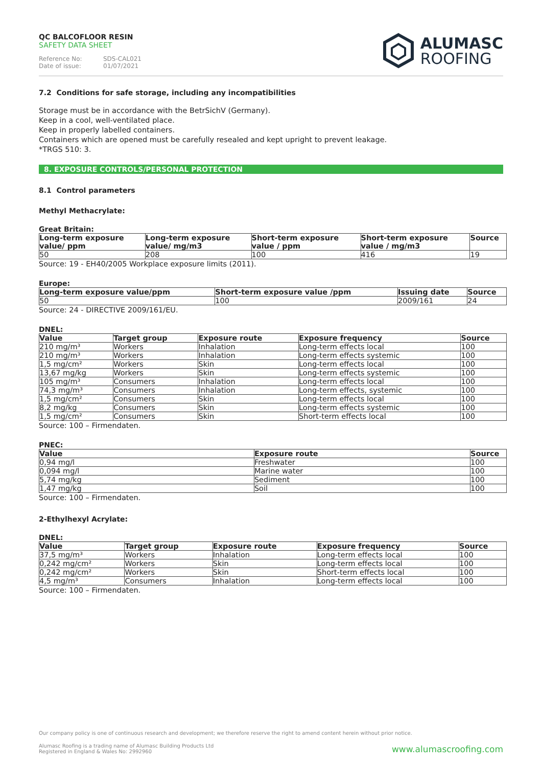QC BALCOFLOOR RESIN
SAFETY DATA SHEET
Reference No: SDS-CAL021
Date of issue: 01/07/2021
ALUMASC
ROOFING
7.2 Conditions for safe storage, including any incompatibilities
Storage must be in accordance with the BetrSichV (Germany).
Keep in a cool, well-ventilated place.
Keep in properly labelled containers.
Containers which are opened must be carefully resealed and kept upright to prevent leakage.
*TRGS 510: 3.
8. EXPOSURE CONTROLS/PERSONAL PROTECTION
8.1 Control parameters
Methyl Methacrylate:
Great Britain:
| Long-term exposure value/ ppm | Long-term exposure value/ mg/m3 | Short-term exposure value / ppm | Short-term exposure value / mg/m3 | Source |
| --- | --- | --- | --- | --- |
| 50 | 208 | 100 | 416 | 19 |
Source: 19 - EH40/2005 Workplace exposure limits (2011).
Europe:
| Long-term exposure value/ppm | Short-term exposure value /ppm | Issuing date | Source |
| --- | --- | --- | --- |
| 50 | 100 | 2009/161 | 24 |
Source: 24 - DIRECTIVE 2009/161/EU.
DNEL:
| Value | Target group | Exposure route | Exposure frequency | Source |
| --- | --- | --- | --- | --- |
| 210 mg/m³ | Workers | Inhalation | Long-term effects local | 100 |
| 210 mg/m³ | Workers | Inhalation | Long-term effects systemic | 100 |
| 1,5 mg/cm² | Workers | Skin | Long-term effects local | 100 |
| 13,67 mg/kg | Workers | Skin | Long-term effects systemic | 100 |
| 105 mg/m³ | Consumers | Inhalation | Long-term effects local | 100 |
| 74,3 mg/m³ | Consumers | Inhalation | Long-term effects, systemic | 100 |
| 1,5 mg/cm² | Consumers | Skin | Long-term effects local | 100 |
| 8,2 mg/kg | Consumers | Skin | Long-term effects systemic | 100 |
| 1,5 mg/cm² | Consumers | Skin | Short-term effects local | 100 |
Source: 100 – Firmendaten.
PNEC:
| Value | Exposure route | Source |
| --- | --- | --- |
| 0,94 mg/l | Freshwater | 100 |
| 0,094 mg/l | Marine water | 100 |
| 5,74 mg/kg | Sediment | 100 |
| 1,47 mg/kg | Soil | 100 |
Source: 100 – Firmendaten.
2-Ethylhexyl Acrylate:
DNEL:
| Value | Target group | Exposure route | Exposure frequency | Source |
| --- | --- | --- | --- | --- |
| 37,5 mg/m³ | Workers | Inhalation | Long-term effects local | 100 |
| 0,242 mg/cm² | Workers | Skin | Long-term effects local | 100 |
| 0,242 mg/cm² | Workers | Skin | Short-term effects local | 100 |
| 4,5 mg/m³ | Consumers | Inhalation | Long-term effects local | 100 |
Source: 100 – Firmendaten.
Our company policy is one of continuous research and development; we therefore reserve the right to amend content herein without prior notice.
Alumasc Roofing is a trading name of Alumasc Building Products Ltd
Registered in England & Wales No: 2992960
www.alumascroofing.com